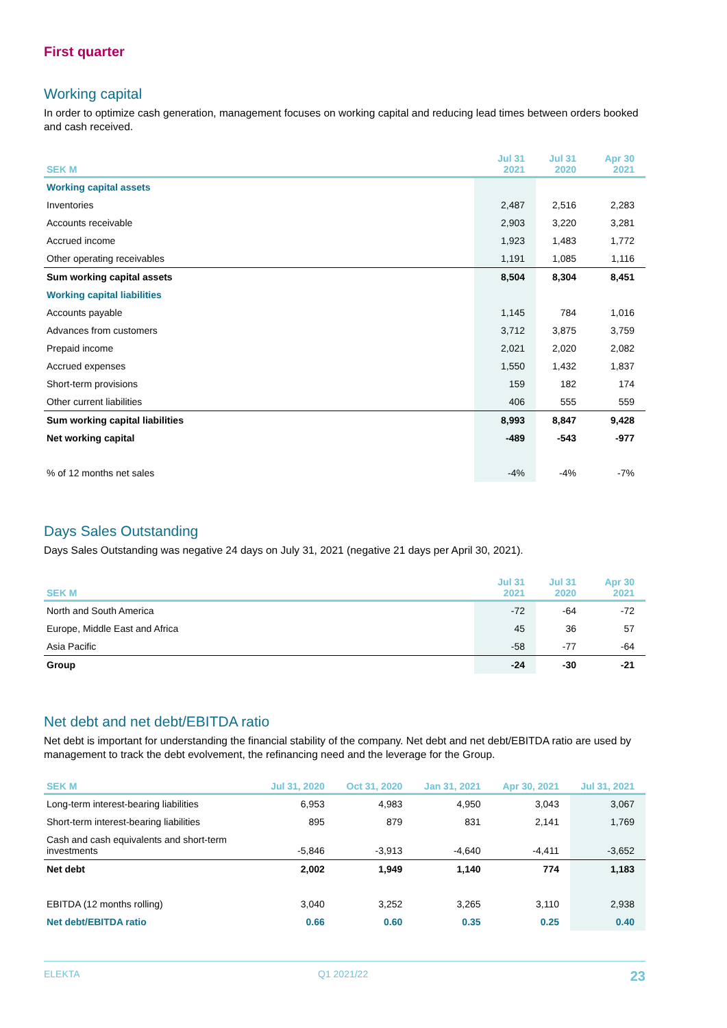First quarter
Working capital
In order to optimize cash generation, management focuses on working capital and reducing lead times between orders booked and cash received.
| SEK M | Jul 31 2021 | Jul 31 2020 | Apr 30 2021 |
| --- | --- | --- | --- |
| Working capital assets | | | |
| Inventories | 2,487 | 2,516 | 2,283 |
| Accounts receivable | 2,903 | 3,220 | 3,281 |
| Accrued income | 1,923 | 1,483 | 1,772 |
| Other operating receivables | 1,191 | 1,085 | 1,116 |
| Sum working capital assets | 8,504 | 8,304 | 8,451 |
| Working capital liabilities | | | |
| Accounts payable | 1,145 | 784 | 1,016 |
| Advances from customers | 3,712 | 3,875 | 3,759 |
| Prepaid income | 2,021 | 2,020 | 2,082 |
| Accrued expenses | 1,550 | 1,432 | 1,837 |
| Short-term provisions | 159 | 182 | 174 |
| Other current liabilities | 406 | 555 | 559 |
| Sum working capital liabilities | 8,993 | 8,847 | 9,428 |
| Net working capital | -489 | -543 | -977 |
| % of 12 months net sales | -4% | -4% | -7% |
Days Sales Outstanding
Days Sales Outstanding was negative 24 days on July 31, 2021 (negative 21 days per April 30, 2021).
| SEK M | Jul 31 2021 | Jul 31 2020 | Apr 30 2021 |
| --- | --- | --- | --- |
| North and South America | -72 | -64 | -72 |
| Europe, Middle East and Africa | 45 | 36 | 57 |
| Asia Pacific | -58 | -77 | -64 |
| Group | -24 | -30 | -21 |
Net debt and net debt/EBITDA ratio
Net debt is important for understanding the financial stability of the company. Net debt and net debt/EBITDA ratio are used by management to track the debt evolvement, the refinancing need and the leverage for the Group.
| SEK M | Jul 31, 2020 | Oct 31, 2020 | Jan 31, 2021 | Apr 30, 2021 | Jul 31, 2021 |
| --- | --- | --- | --- | --- | --- |
| Long-term interest-bearing liabilities | 6,953 | 4,983 | 4,950 | 3,043 | 3,067 |
| Short-term interest-bearing liabilities | 895 | 879 | 831 | 2,141 | 1,769 |
| Cash and cash equivalents and short-term investments | -5,846 | -3,913 | -4,640 | -4,411 | -3,652 |
| Net debt | 2,002 | 1,949 | 1,140 | 774 | 1,183 |
| EBITDA (12 months rolling) | 3,040 | 3,252 | 3,265 | 3,110 | 2,938 |
| Net debt/EBITDA ratio | 0.66 | 0.60 | 0.35 | 0.25 | 0.40 |
ELEKTA Q1 2021/22 23